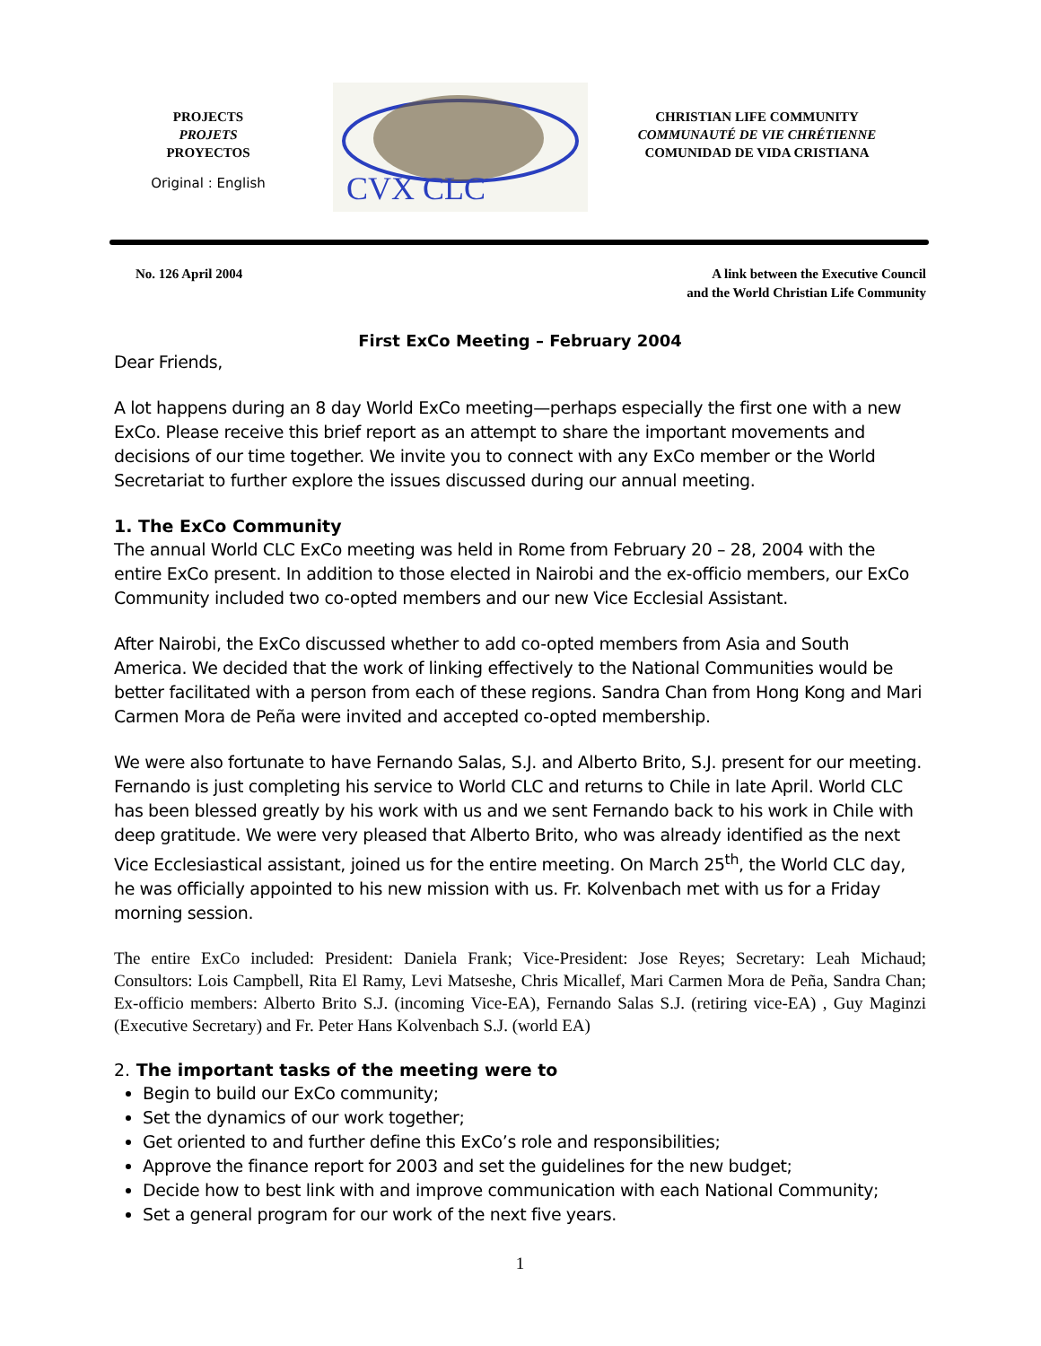PROJECTS
PROJETS
PROYECTOS
Original : English
CVX CLC
CHRISTIAN LIFE COMMUNITY
COMMUNAUTÉ DE VIE CHRÉTIENNE
COMUNIDAD DE VIDA CRISTIANA
No. 126 April 2004 A link between the Executive Council
and the World Christian Life Community
First ExCo Meeting – February 2004
Dear Friends,
A lot happens during an 8 day World ExCo meeting—perhaps especially the first one with a new ExCo. Please receive this brief report as an attempt to share the important movements and decisions of our time together. We invite you to connect with any ExCo member or the World Secretariat to further explore the issues discussed during our annual meeting.
1. The ExCo Community
The annual World CLC ExCo meeting was held in Rome from February 20 – 28, 2004 with the entire ExCo present. In addition to those elected in Nairobi and the ex-officio members, our ExCo Community included two co-opted members and our new Vice Ecclesial Assistant.
After Nairobi, the ExCo discussed whether to add co-opted members from Asia and South America. We decided that the work of linking effectively to the National Communities would be better facilitated with a person from each of these regions. Sandra Chan from Hong Kong and Mari Carmen Mora de Peña were invited and accepted co-opted membership.
We were also fortunate to have Fernando Salas, S.J. and Alberto Brito, S.J. present for our meeting. Fernando is just completing his service to World CLC and returns to Chile in late April. World CLC has been blessed greatly by his work with us and we sent Fernando back to his work in Chile with deep gratitude. We were very pleased that Alberto Brito, who was already identified as the next Vice Ecclesiastical assistant, joined us for the entire meeting. On March 25<sup>th</sup>, the World CLC day, he was officially appointed to his new mission with us. Fr. Kolvenbach met with us for a Friday morning session.
The entire ExCo included: President: Daniela Frank; Vice-President: Jose Reyes; Secretary: Leah Michaud; Consultors: Lois Campbell, Rita El Ramy, Levi Matseshe, Chris Micallef, Mari Carmen Mora de Peña, Sandra Chan; Ex-officio members: Alberto Brito S.J. (incoming Vice-EA), Fernando Salas S.J. (retiring vice-EA) , Guy Maginzi (Executive Secretary) and Fr. Peter Hans Kolvenbach S.J. (world EA)
2. The important tasks of the meeting were to
Begin to build our ExCo community;
Set the dynamics of our work together;
Get oriented to and further define this ExCo’s role and responsibilities;
Approve the finance report for 2003 and set the guidelines for the new budget;
Decide how to best link with and improve communication with each National Community;
Set a general program for our work of the next five years.
1